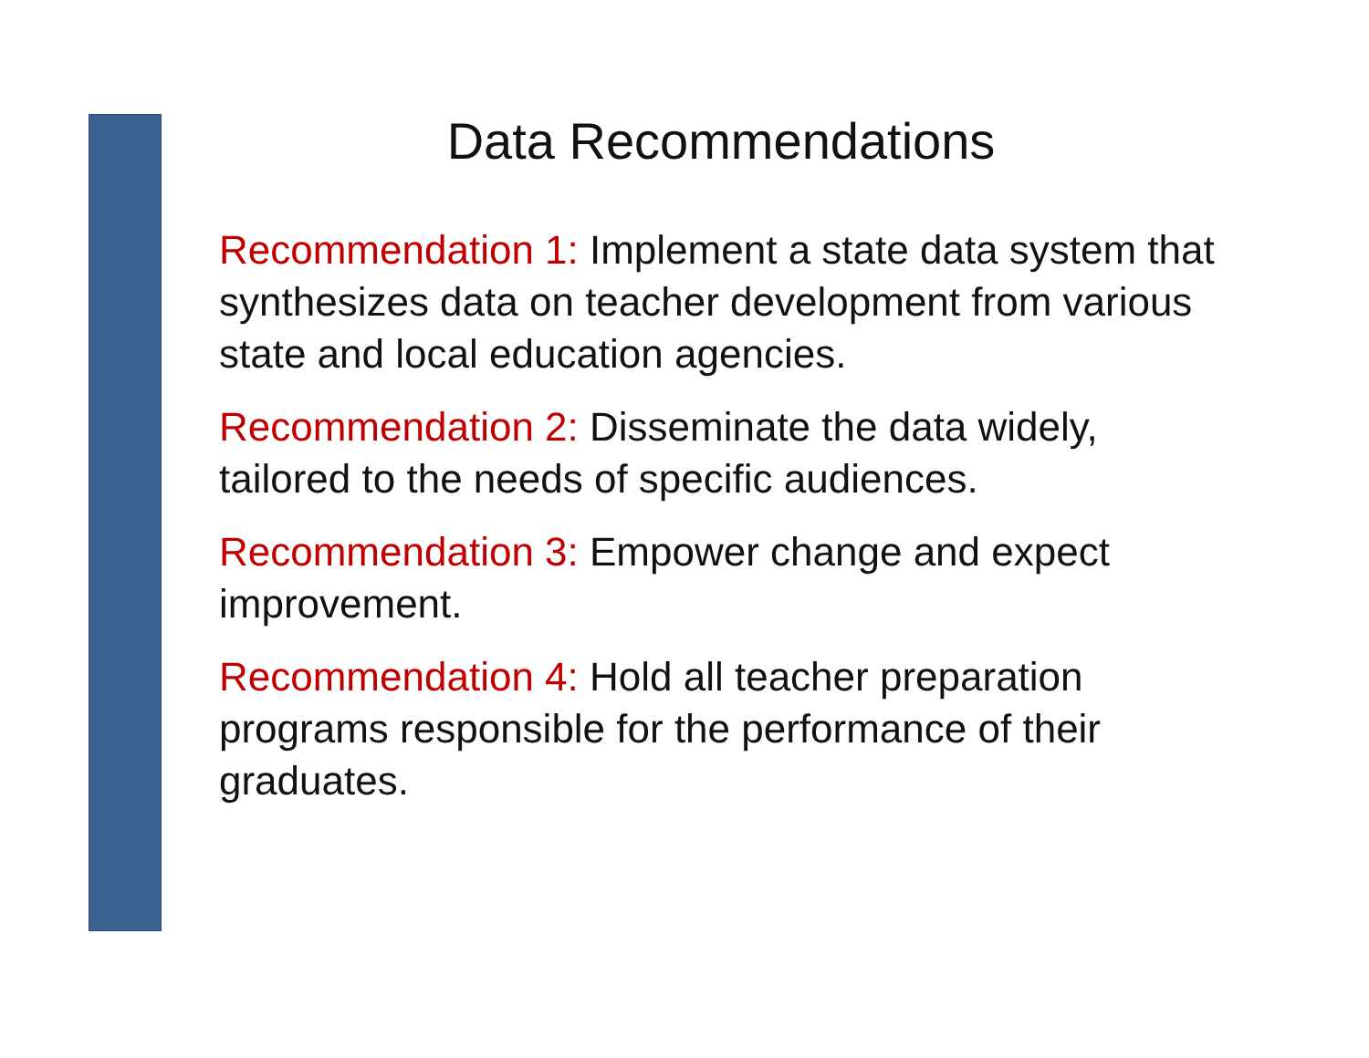Data Recommendations
Recommendation 1: Implement a state data system that synthesizes data on teacher development from various state and local education agencies.
Recommendation 2: Disseminate the data widely, tailored to the needs of specific audiences.
Recommendation 3: Empower change and expect improvement.
Recommendation 4: Hold all teacher preparation programs responsible for the performance of their graduates.